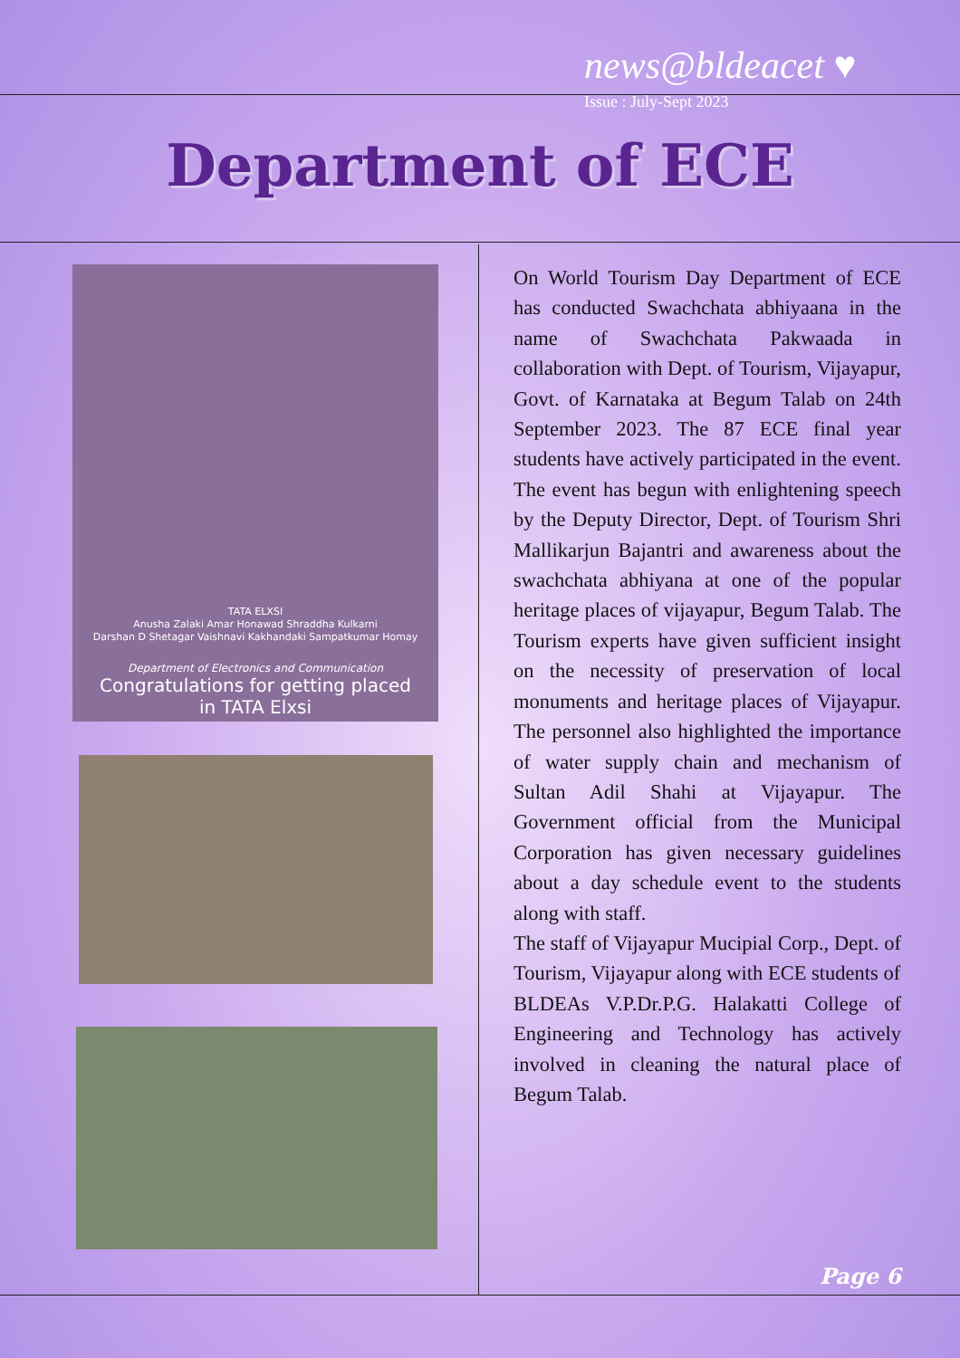news@bldeacet ♥
Issue : July-Sept 2023
Department of ECE
TATA ELXSI
Anusha Zalaki Amar Honawad Shraddha Kulkarni
Darshan D Shetagar Vaishnavi Kakhandaki Sampatkumar Homay
Department of Electronics and Communication
Congratulations for getting placed
in TATA Elxsi
On World Tourism Day Department of ECE has conducted Swachchata abhiyaana in the name of Swachchata Pakwaada in collaboration with Dept. of Tourism, Vijayapur, Govt. of Karnataka at Begum Talab on 24th September 2023. The 87 ECE final year students have actively participated in the event. The event has begun with enlightening speech by the Deputy Director, Dept. of Tourism Shri Mallikarjun Bajantri and awareness about the swachchata abhiyana at one of the popular heritage places of vijayapur, Begum Talab. The Tourism experts have given sufficient insight on the necessity of preservation of local monuments and heritage places of Vijayapur. The personnel also highlighted the importance of water supply chain and mechanism of Sultan Adil Shahi at Vijayapur. The Government official from the Municipal Corporation has given necessary guidelines about a day schedule event to the students along with staff.
The staff of Vijayapur Mucipial Corp., Dept. of Tourism, Vijayapur along with ECE students of
BLDEAs V.P.Dr.P.G. Halakatti College of Engineering and Technology has actively involved in cleaning the natural place of Begum Talab.
Page 6